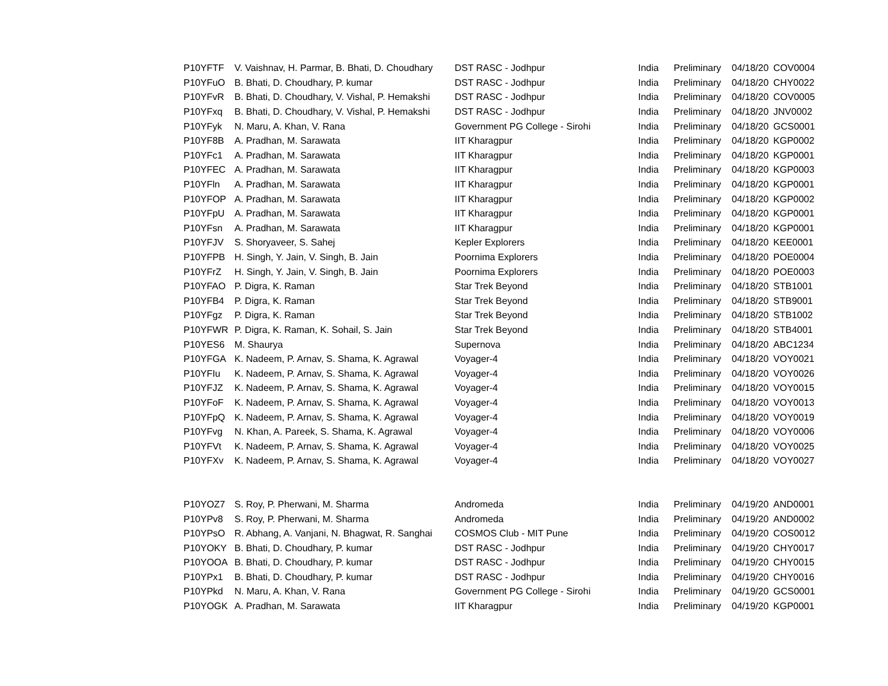| P10YFTF | V. Vaishnav, H. Parmar, B. Bhati, D. Choudhary | DST RASC - Jodhpur | India | Preliminary | 04/18/20 | COV0004 |
| P10YFuO | B. Bhati, D. Choudhary, P. kumar | DST RASC - Jodhpur | India | Preliminary | 04/18/20 | CHY0022 |
| P10YFvR | B. Bhati, D. Choudhary, V. Vishal, P. Hemakshi | DST RASC - Jodhpur | India | Preliminary | 04/18/20 | COV0005 |
| P10YFxq | B. Bhati, D. Choudhary, V. Vishal, P. Hemakshi | DST RASC - Jodhpur | India | Preliminary | 04/18/20 | JNV0002 |
| P10YFyk | N. Maru, A. Khan, V. Rana | Government PG College - Sirohi | India | Preliminary | 04/18/20 | GCS0001 |
| P10YF8B | A. Pradhan, M. Sarawata | IIT Kharagpur | India | Preliminary | 04/18/20 | KGP0002 |
| P10YFc1 | A. Pradhan, M. Sarawata | IIT Kharagpur | India | Preliminary | 04/18/20 | KGP0001 |
| P10YFEC | A. Pradhan, M. Sarawata | IIT Kharagpur | India | Preliminary | 04/18/20 | KGP0003 |
| P10YFln | A. Pradhan, M. Sarawata | IIT Kharagpur | India | Preliminary | 04/18/20 | KGP0001 |
| P10YFOP | A. Pradhan, M. Sarawata | IIT Kharagpur | India | Preliminary | 04/18/20 | KGP0002 |
| P10YFpU | A. Pradhan, M. Sarawata | IIT Kharagpur | India | Preliminary | 04/18/20 | KGP0001 |
| P10YFsn | A. Pradhan, M. Sarawata | IIT Kharagpur | India | Preliminary | 04/18/20 | KGP0001 |
| P10YFJV | S. Shoryaveer, S. Sahej | Kepler Explorers | India | Preliminary | 04/18/20 | KEE0001 |
| P10YFPB | H. Singh, Y. Jain, V. Singh, B. Jain | Poornima Explorers | India | Preliminary | 04/18/20 | POE0004 |
| P10YFrZ | H. Singh, Y. Jain, V. Singh, B. Jain | Poornima Explorers | India | Preliminary | 04/18/20 | POE0003 |
| P10YFAO | P. Digra, K. Raman | Star Trek Beyond | India | Preliminary | 04/18/20 | STB1001 |
| P10YFB4 | P. Digra, K. Raman | Star Trek Beyond | India | Preliminary | 04/18/20 | STB9001 |
| P10YFgz | P. Digra, K. Raman | Star Trek Beyond | India | Preliminary | 04/18/20 | STB1002 |
| P10YFWR | P. Digra, K. Raman, K. Sohail, S. Jain | Star Trek Beyond | India | Preliminary | 04/18/20 | STB4001 |
| P10YES6 | M. Shaurya | Supernova | India | Preliminary | 04/18/20 | ABC1234 |
| P10YFGA | K. Nadeem, P. Arnav, S. Shama, K. Agrawal | Voyager-4 | India | Preliminary | 04/18/20 | VOY0021 |
| P10YFIu | K. Nadeem, P. Arnav, S. Shama, K. Agrawal | Voyager-4 | India | Preliminary | 04/18/20 | VOY0026 |
| P10YFJZ | K. Nadeem, P. Arnav, S. Shama, K. Agrawal | Voyager-4 | India | Preliminary | 04/18/20 | VOY0015 |
| P10YFoF | K. Nadeem, P. Arnav, S. Shama, K. Agrawal | Voyager-4 | India | Preliminary | 04/18/20 | VOY0013 |
| P10YFpQ | K. Nadeem, P. Arnav, S. Shama, K. Agrawal | Voyager-4 | India | Preliminary | 04/18/20 | VOY0019 |
| P10YFvg | N. Khan, A. Pareek, S. Shama, K. Agrawal | Voyager-4 | India | Preliminary | 04/18/20 | VOY0006 |
| P10YFVt | K. Nadeem, P. Arnav, S. Shama, K. Agrawal | Voyager-4 | India | Preliminary | 04/18/20 | VOY0025 |
| P10YFXv | K. Nadeem, P. Arnav, S. Shama, K. Agrawal | Voyager-4 | India | Preliminary | 04/18/20 | VOY0027 |
| P10YOZ7 | S. Roy, P. Pherwani, M. Sharma | Andromeda | India | Preliminary | 04/19/20 | AND0001 |
| P10YPv8 | S. Roy, P. Pherwani, M. Sharma | Andromeda | India | Preliminary | 04/19/20 | AND0002 |
| P10YPsO | R. Abhang, A. Vanjani, N. Bhagwat, R. Sanghai | COSMOS Club - MIT Pune | India | Preliminary | 04/19/20 | COS0012 |
| P10YOKY | B. Bhati, D. Choudhary, P. kumar | DST RASC - Jodhpur | India | Preliminary | 04/19/20 | CHY0017 |
| P10YOOA | B. Bhati, D. Choudhary, P. kumar | DST RASC - Jodhpur | India | Preliminary | 04/19/20 | CHY0015 |
| P10YPx1 | B. Bhati, D. Choudhary, P. kumar | DST RASC - Jodhpur | India | Preliminary | 04/19/20 | CHY0016 |
| P10YPkd | N. Maru, A. Khan, V. Rana | Government PG College - Sirohi | India | Preliminary | 04/19/20 | GCS0001 |
| P10YOGK | A. Pradhan, M. Sarawata | IIT Kharagpur | India | Preliminary | 04/19/20 | KGP0001 |